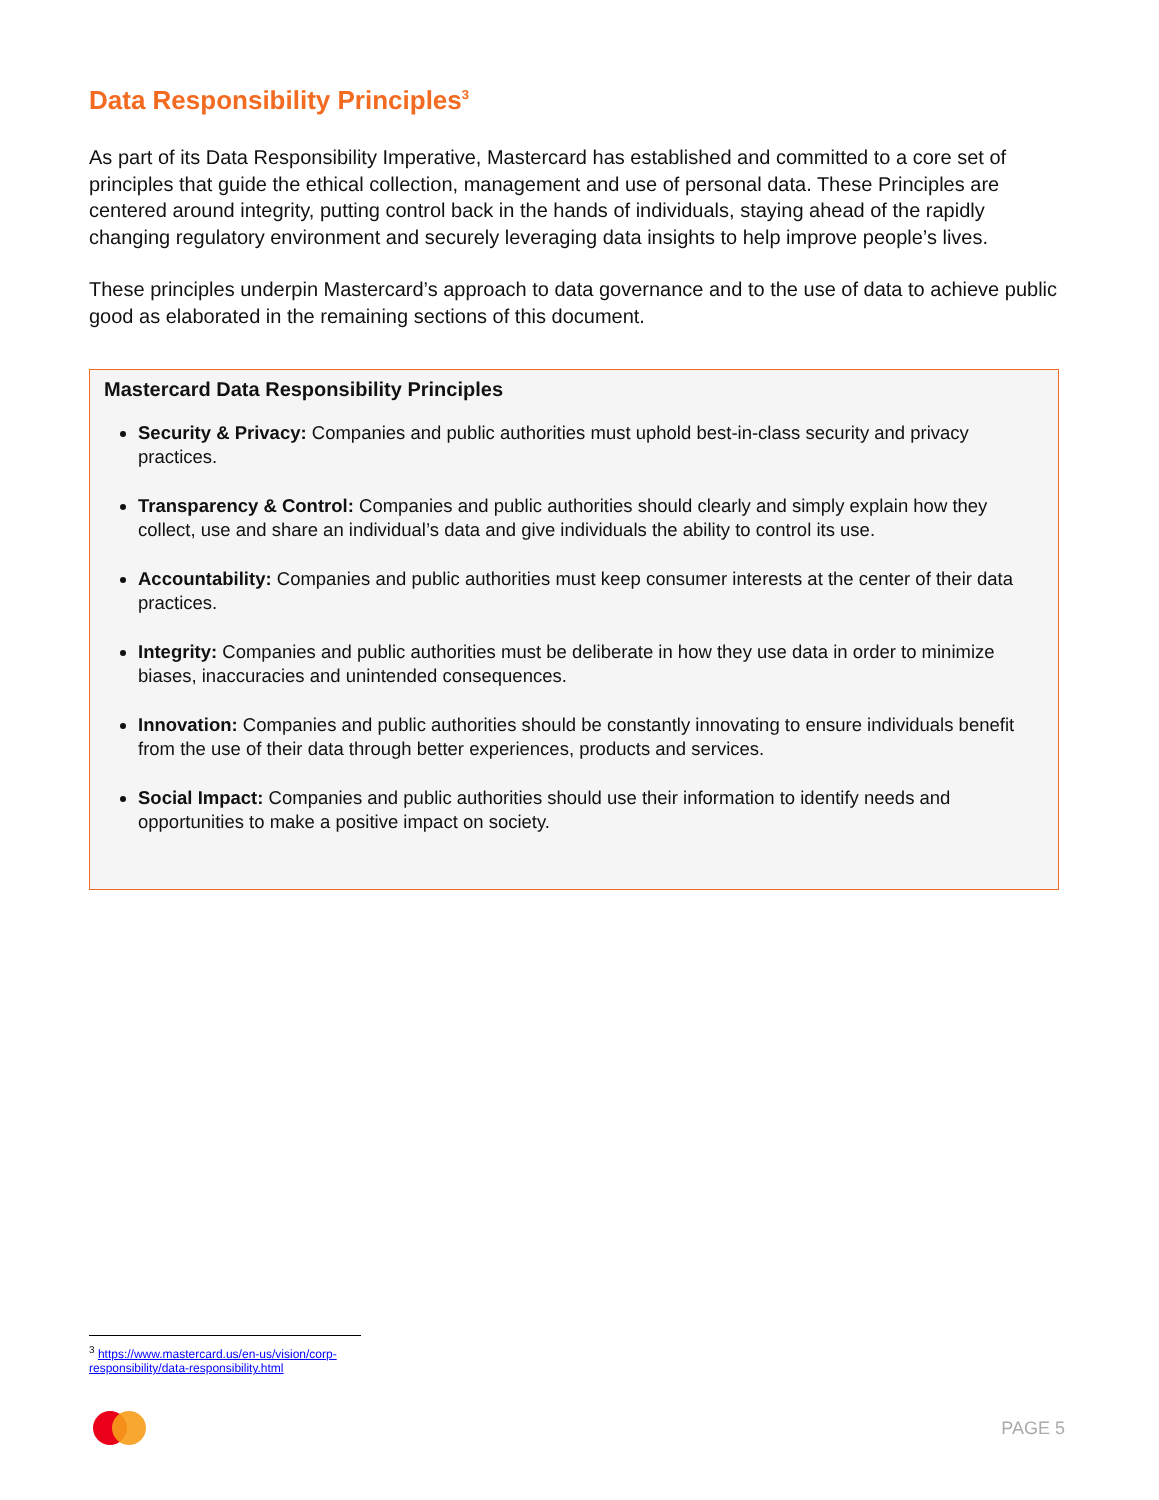Data Responsibility Principles<sup>3</sup>
As part of its Data Responsibility Imperative, Mastercard has established and committed to a core set of principles that guide the ethical collection, management and use of personal data. These Principles are centered around integrity, putting control back in the hands of individuals, staying ahead of the rapidly changing regulatory environment and securely leveraging data insights to help improve people’s lives.
These principles underpin Mastercard’s approach to data governance and to the use of data to achieve public good as elaborated in the remaining sections of this document.
Mastercard Data Responsibility Principles
Security & Privacy: Companies and public authorities must uphold best-in-class security and privacy practices.
Transparency & Control: Companies and public authorities should clearly and simply explain how they collect, use and share an individual’s data and give individuals the ability to control its use.
Accountability: Companies and public authorities must keep consumer interests at the center of their data practices.
Integrity: Companies and public authorities must be deliberate in how they use data in order to minimize biases, inaccuracies and unintended consequences.
Innovation: Companies and public authorities should be constantly innovating to ensure individuals benefit from the use of their data through better experiences, products and services.
Social Impact: Companies and public authorities should use their information to identify needs and opportunities to make a positive impact on society.
<sup>3</sup> https://www.mastercard.us/en-us/vision/corp-responsibility/data-responsibility.html
PAGE 5